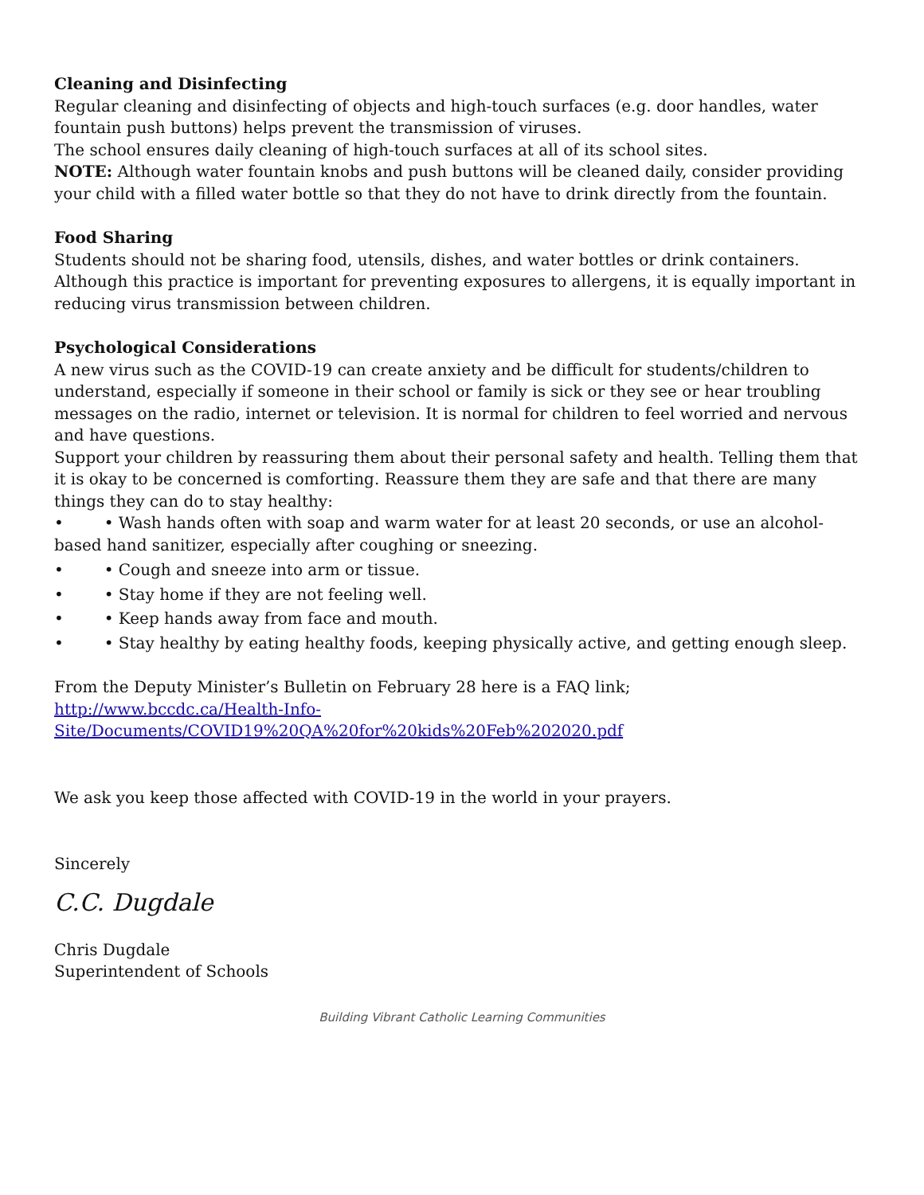Cleaning and Disinfecting
Regular cleaning and disinfecting of objects and high-touch surfaces (e.g. door handles, water fountain push buttons) helps prevent the transmission of viruses.
The school ensures daily cleaning of high-touch surfaces at all of its school sites.
NOTE: Although water fountain knobs and push buttons will be cleaned daily, consider providing your child with a filled water bottle so that they do not have to drink directly from the fountain.
Food Sharing
Students should not be sharing food, utensils, dishes, and water bottles or drink containers. Although this practice is important for preventing exposures to allergens, it is equally important in reducing virus transmission between children.
Psychological Considerations
A new virus such as the COVID-19 can create anxiety and be difficult for students/children to understand, especially if someone in their school or family is sick or they see or hear troubling messages on the radio, internet or television. It is normal for children to feel worried and nervous and have questions.
Support your children by reassuring them about their personal safety and health. Telling them that it is okay to be concerned is comforting. Reassure them they are safe and that there are many things they can do to stay healthy:
• • Wash hands often with soap and warm water for at least 20 seconds, or use an alcohol-based hand sanitizer, especially after coughing or sneezing.
• • Cough and sneeze into arm or tissue.
• • Stay home if they are not feeling well.
• • Keep hands away from face and mouth.
• • Stay healthy by eating healthy foods, keeping physically active, and getting enough sleep.
From the Deputy Minister’s Bulletin on February 28 here is a FAQ link;
http://www.bccdc.ca/Health-Info-
Site/Documents/COVID19%20QA%20for%20kids%20Feb%202020.pdf
We ask you keep those affected with COVID-19 in the world in your prayers.
Sincerely
C.C. Dugdale
Chris Dugdale
Superintendent of Schools
Building Vibrant Catholic Learning Communities